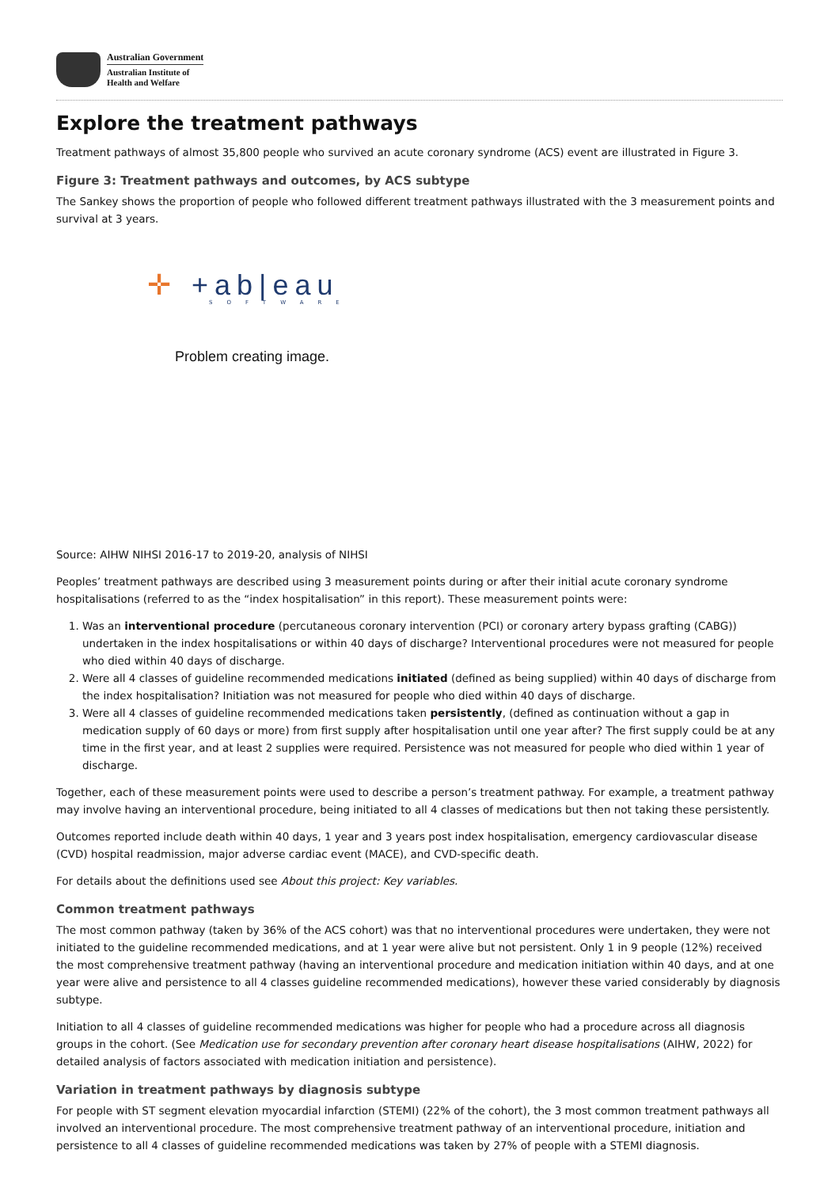Australian Government
Australian Institute of
Health and Welfare
Explore the treatment pathways
Treatment pathways of almost 35,800 people who survived an acute coronary syndrome (ACS) event are illustrated in Figure 3.
Figure 3: Treatment pathways and outcomes, by ACS subtype
The Sankey shows the proportion of people who followed different treatment pathways illustrated with the 3 measurement points and survival at 3 years.
✛ +ab|eau
SOFTWARE
Problem creating image.
Source: AIHW NIHSI 2016-17 to 2019-20, analysis of NIHSI
Peoples’ treatment pathways are described using 3 measurement points during or after their initial acute coronary syndrome hospitalisations (referred to as the “index hospitalisation” in this report). These measurement points were:
1. Was an interventional procedure (percutaneous coronary intervention (PCI) or coronary artery bypass grafting (CABG)) undertaken in the index hospitalisations or within 40 days of discharge? Interventional procedures were not measured for people who died within 40 days of discharge.
2. Were all 4 classes of guideline recommended medications initiated (defined as being supplied) within 40 days of discharge from the index hospitalisation? Initiation was not measured for people who died within 40 days of discharge.
3. Were all 4 classes of guideline recommended medications taken persistently, (defined as continuation without a gap in medication supply of 60 days or more) from first supply after hospitalisation until one year after? The first supply could be at any time in the first year, and at least 2 supplies were required. Persistence was not measured for people who died within 1 year of discharge.
Together, each of these measurement points were used to describe a person’s treatment pathway. For example, a treatment pathway may involve having an interventional procedure, being initiated to all 4 classes of medications but then not taking these persistently.
Outcomes reported include death within 40 days, 1 year and 3 years post index hospitalisation, emergency cardiovascular disease (CVD) hospital readmission, major adverse cardiac event (MACE), and CVD-specific death.
For details about the definitions used see About this project: Key variables.
Common treatment pathways
The most common pathway (taken by 36% of the ACS cohort) was that no interventional procedures were undertaken, they were not initiated to the guideline recommended medications, and at 1 year were alive but not persistent. Only 1 in 9 people (12%) received the most comprehensive treatment pathway (having an interventional procedure and medication initiation within 40 days, and at one year were alive and persistence to all 4 classes guideline recommended medications), however these varied considerably by diagnosis subtype.
Initiation to all 4 classes of guideline recommended medications was higher for people who had a procedure across all diagnosis groups in the cohort. (See Medication use for secondary prevention after coronary heart disease hospitalisations (AIHW, 2022) for detailed analysis of factors associated with medication initiation and persistence).
Variation in treatment pathways by diagnosis subtype
For people with ST segment elevation myocardial infarction (STEMI) (22% of the cohort), the 3 most common treatment pathways all involved an interventional procedure. The most comprehensive treatment pathway of an interventional procedure, initiation and persistence to all 4 classes of guideline recommended medications was taken by 27% of people with a STEMI diagnosis.